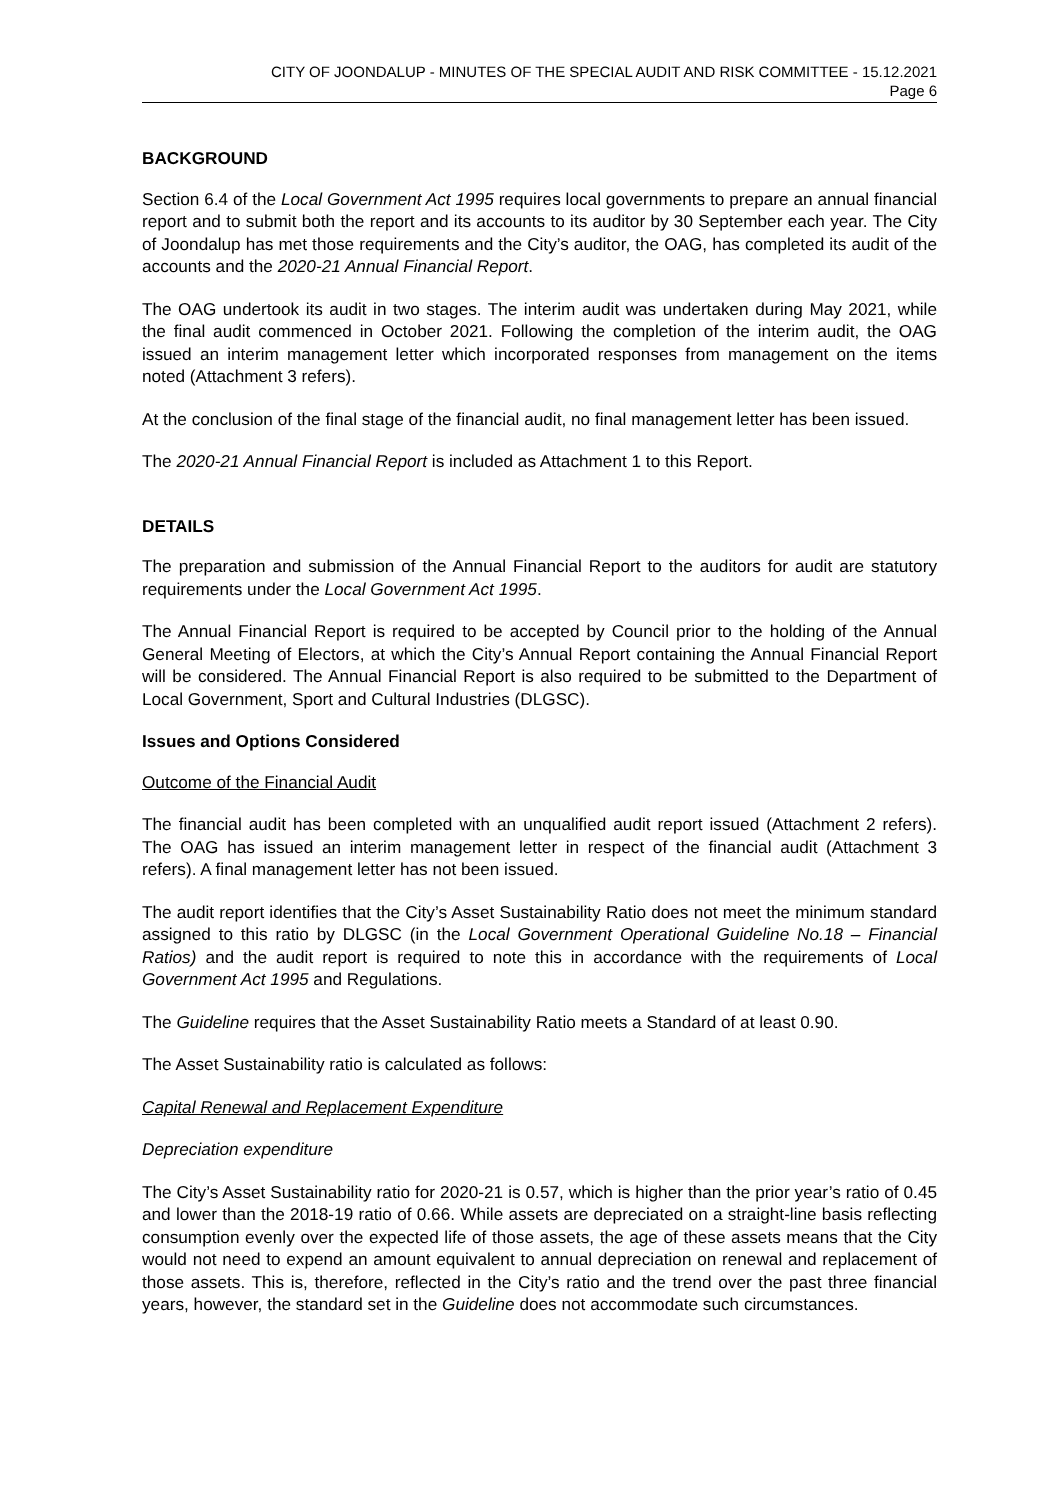CITY OF JOONDALUP - MINUTES OF THE SPECIAL AUDIT AND RISK COMMITTEE - 15.12.2021
Page 6
BACKGROUND
Section 6.4 of the Local Government Act 1995 requires local governments to prepare an annual financial report and to submit both the report and its accounts to its auditor by 30 September each year. The City of Joondalup has met those requirements and the City’s auditor, the OAG, has completed its audit of the accounts and the 2020-21 Annual Financial Report.
The OAG undertook its audit in two stages. The interim audit was undertaken during May 2021, while the final audit commenced in October 2021. Following the completion of the interim audit, the OAG issued an interim management letter which incorporated responses from management on the items noted (Attachment 3 refers).
At the conclusion of the final stage of the financial audit, no final management letter has been issued.
The 2020-21 Annual Financial Report is included as Attachment 1 to this Report.
DETAILS
The preparation and submission of the Annual Financial Report to the auditors for audit are statutory requirements under the Local Government Act 1995.
The Annual Financial Report is required to be accepted by Council prior to the holding of the Annual General Meeting of Electors, at which the City’s Annual Report containing the Annual Financial Report will be considered. The Annual Financial Report is also required to be submitted to the Department of Local Government, Sport and Cultural Industries (DLGSC).
Issues and Options Considered
Outcome of the Financial Audit
The financial audit has been completed with an unqualified audit report issued (Attachment 2 refers). The OAG has issued an interim management letter in respect of the financial audit (Attachment 3 refers). A final management letter has not been issued.
The audit report identifies that the City’s Asset Sustainability Ratio does not meet the minimum standard assigned to this ratio by DLGSC (in the Local Government Operational Guideline No.18 – Financial Ratios) and the audit report is required to note this in accordance with the requirements of Local Government Act 1995 and Regulations.
The Guideline requires that the Asset Sustainability Ratio meets a Standard of at least 0.90.
The Asset Sustainability ratio is calculated as follows:
Capital Renewal and Replacement Expenditure
Depreciation expenditure
The City’s Asset Sustainability ratio for 2020-21 is 0.57, which is higher than the prior year’s ratio of 0.45 and lower than the 2018-19 ratio of 0.66. While assets are depreciated on a straight-line basis reflecting consumption evenly over the expected life of those assets, the age of these assets means that the City would not need to expend an amount equivalent to annual depreciation on renewal and replacement of those assets. This is, therefore, reflected in the City’s ratio and the trend over the past three financial years, however, the standard set in the Guideline does not accommodate such circumstances.